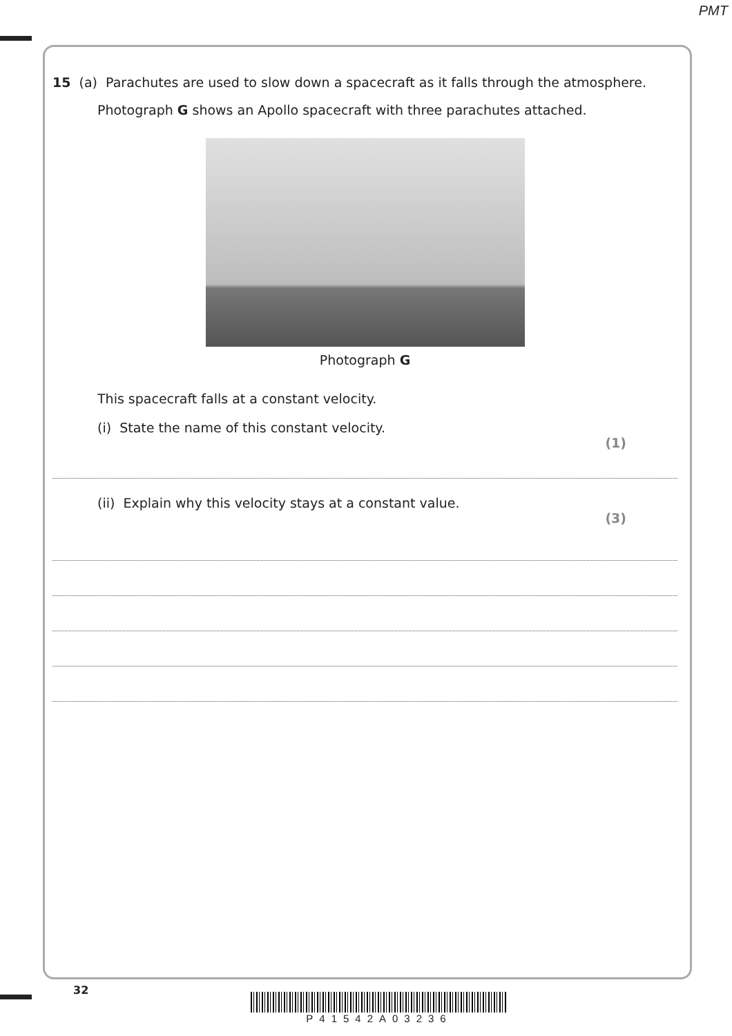PMT
15 (a) Parachutes are used to slow down a spacecraft as it falls through the atmosphere.
Photograph G shows an Apollo spacecraft with three parachutes attached.
Photograph G
This spacecraft falls at a constant velocity.
(i) State the name of this constant velocity.
(1)
(ii) Explain why this velocity stays at a constant value.
(3)
32
P41542A03236